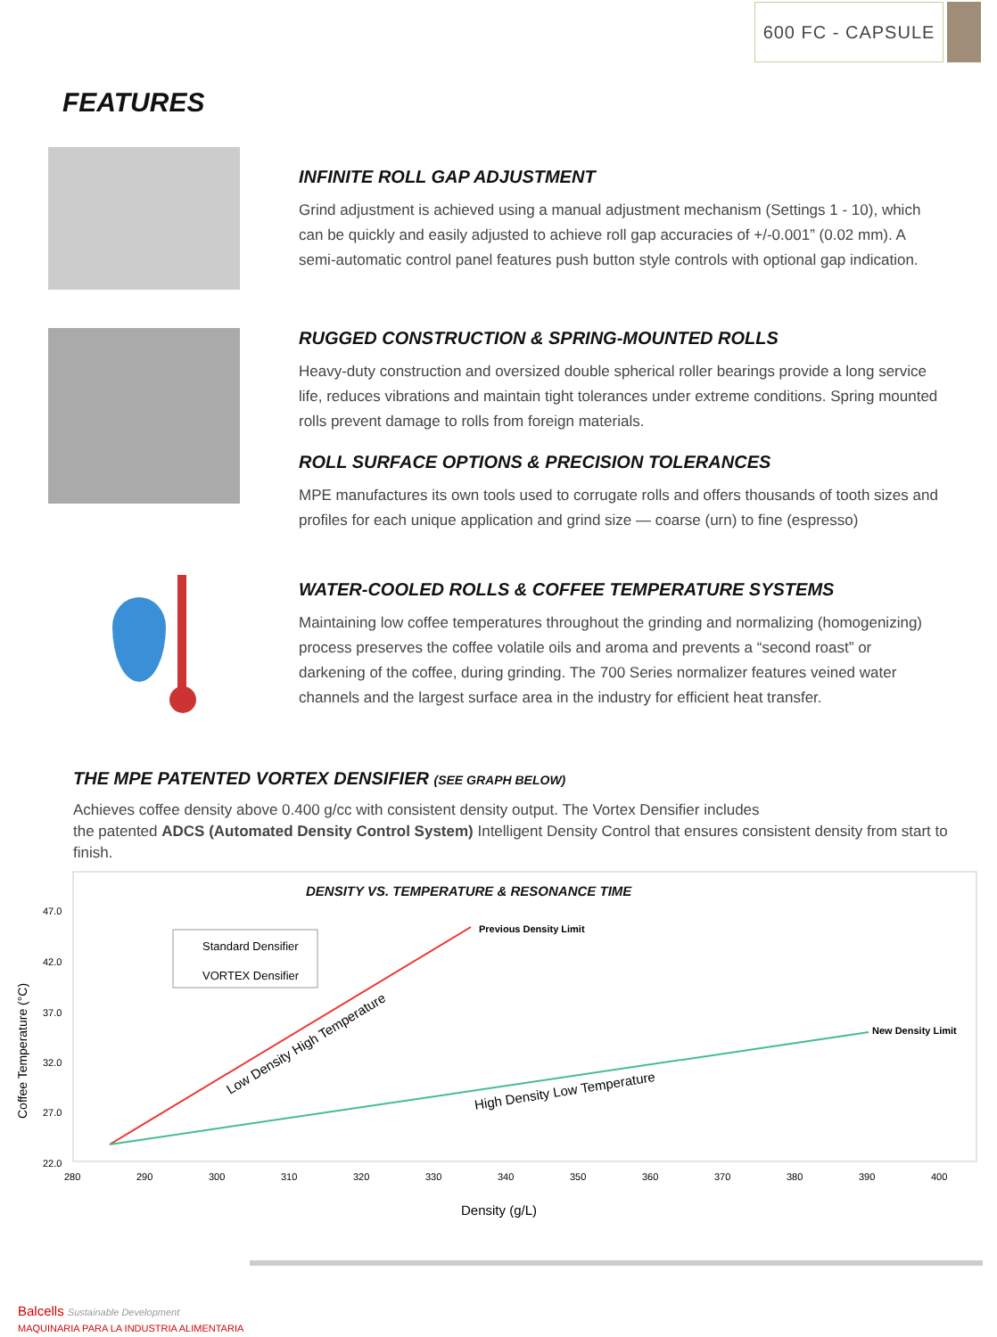600 FC - CAPSULE
FEATURES
INFINITE ROLL GAP ADJUSTMENT
Grind adjustment is achieved using a manual adjustment mechanism (Settings 1 - 10), which can be quickly and easily adjusted to achieve roll gap accuracies of +/-0.001” (0.02 mm). A semi-automatic control panel features push button style controls with optional gap indication.
RUGGED CONSTRUCTION & SPRING-MOUNTED ROLLS
Heavy-duty construction and oversized double spherical roller bearings provide a long service life, reduces vibrations and maintain tight tolerances under extreme conditions. Spring mounted rolls prevent damage to rolls from foreign materials.
ROLL SURFACE OPTIONS & PRECISION TOLERANCES
MPE manufactures its own tools used to corrugate rolls and offers thousands of tooth sizes and profiles for each unique application and grind size — coarse (urn) to fine (espresso)
WATER-COOLED ROLLS & COFFEE TEMPERATURE SYSTEMS
Maintaining low coffee temperatures throughout the grinding and normalizing (homogenizing) process preserves the coffee volatile oils and aroma and prevents a “second roast” or darkening of the coffee, during grinding. The 700 Series normalizer features veined water channels and the largest surface area in the industry for efficient heat transfer.
THE MPE PATENTED VORTEX DENSIFIER (SEE GRAPH BELOW)
Achieves coffee density above 0.400 g/cc with consistent density output. The Vortex Densifier includes
the patented ADCS (Automated Density Control System) Intelligent Density Control that ensures consistent density from start to finish.
DENSITY VS. TEMPERATURE & RESONANCE TIME
47.0
42.0
37.0
32.0
27.0
22.0
280
290
300
310
320
330
340
350
360
370
380
390
400
Density (g/L)
Coffee Temperature (°C)
Standard Densifier
VORTEX Densifier
Previous Density Limit
New Density Limit
Low Density High Temperature
High Density Low Temperature
Balcells Sustainable Development
MAQUINARIA PARA LA INDUSTRIA ALIMENTARIA